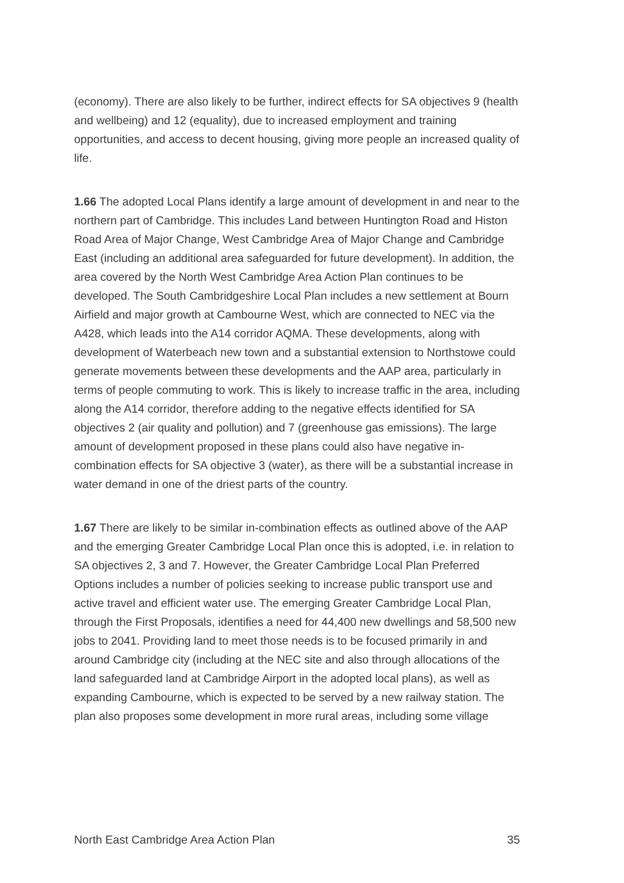(economy). There are also likely to be further, indirect effects for SA objectives 9 (health and wellbeing) and 12 (equality), due to increased employment and training opportunities, and access to decent housing, giving more people an increased quality of life.
1.66 The adopted Local Plans identify a large amount of development in and near to the northern part of Cambridge. This includes Land between Huntington Road and Histon Road Area of Major Change, West Cambridge Area of Major Change and Cambridge East (including an additional area safeguarded for future development). In addition, the area covered by the North West Cambridge Area Action Plan continues to be developed. The South Cambridgeshire Local Plan includes a new settlement at Bourn Airfield and major growth at Cambourne West, which are connected to NEC via the A428, which leads into the A14 corridor AQMA. These developments, along with development of Waterbeach new town and a substantial extension to Northstowe could generate movements between these developments and the AAP area, particularly in terms of people commuting to work. This is likely to increase traffic in the area, including along the A14 corridor, therefore adding to the negative effects identified for SA objectives 2 (air quality and pollution) and 7 (greenhouse gas emissions). The large amount of development proposed in these plans could also have negative in-combination effects for SA objective 3 (water), as there will be a substantial increase in water demand in one of the driest parts of the country.
1.67 There are likely to be similar in-combination effects as outlined above of the AAP and the emerging Greater Cambridge Local Plan once this is adopted, i.e. in relation to SA objectives 2, 3 and 7. However, the Greater Cambridge Local Plan Preferred Options includes a number of policies seeking to increase public transport use and active travel and efficient water use. The emerging Greater Cambridge Local Plan, through the First Proposals, identifies a need for 44,400 new dwellings and 58,500 new jobs to 2041. Providing land to meet those needs is to be focused primarily in and around Cambridge city (including at the NEC site and also through allocations of the land safeguarded land at Cambridge Airport in the adopted local plans), as well as expanding Cambourne, which is expected to be served by a new railway station. The plan also proposes some development in more rural areas, including some village
North East Cambridge Area Action Plan 35